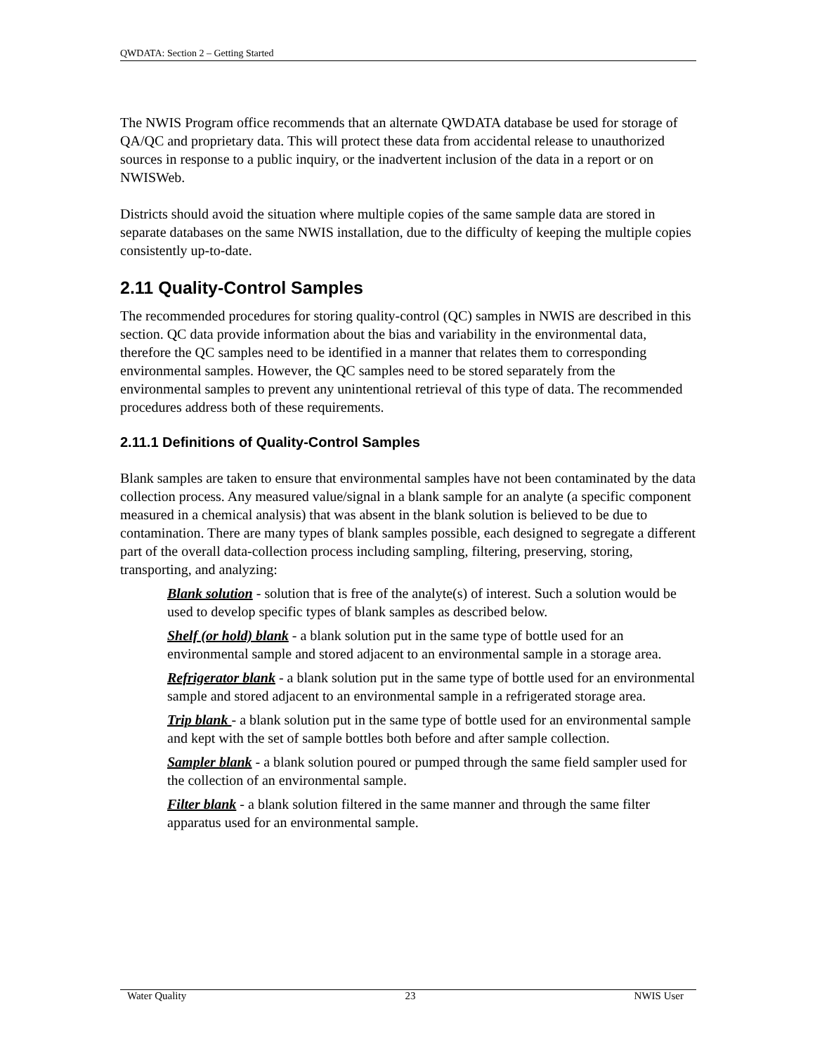QWDATA: Section 2 – Getting Started
The NWIS Program office recommends that an alternate QWDATA database be used for storage of QA/QC and proprietary data. This will protect these data from accidental release to unauthorized sources in response to a public inquiry, or the inadvertent inclusion of the data in a report or on NWISWeb.
Districts should avoid the situation where multiple copies of the same sample data are stored in separate databases on the same NWIS installation, due to the difficulty of keeping the multiple copies consistently up-to-date.
2.11 Quality-Control Samples
The recommended procedures for storing quality-control (QC) samples in NWIS are described in this section. QC data provide information about the bias and variability in the environmental data, therefore the QC samples need to be identified in a manner that relates them to corresponding environmental samples. However, the QC samples need to be stored separately from the environmental samples to prevent any unintentional retrieval of this type of data. The recommended procedures address both of these requirements.
2.11.1 Definitions of Quality-Control Samples
Blank samples are taken to ensure that environmental samples have not been contaminated by the data collection process. Any measured value/signal in a blank sample for an analyte (a specific component measured in a chemical analysis) that was absent in the blank solution is believed to be due to contamination. There are many types of blank samples possible, each designed to segregate a different part of the overall data-collection process including sampling, filtering, preserving, storing, transporting, and analyzing:
Blank solution - solution that is free of the analyte(s) of interest. Such a solution would be used to develop specific types of blank samples as described below.
Shelf (or hold) blank - a blank solution put in the same type of bottle used for an environmental sample and stored adjacent to an environmental sample in a storage area.
Refrigerator blank - a blank solution put in the same type of bottle used for an environmental sample and stored adjacent to an environmental sample in a refrigerated storage area.
Trip blank - a blank solution put in the same type of bottle used for an environmental sample and kept with the set of sample bottles both before and after sample collection.
Sampler blank - a blank solution poured or pumped through the same field sampler used for the collection of an environmental sample.
Filter blank - a blank solution filtered in the same manner and through the same filter apparatus used for an environmental sample.
Water Quality 23 NWIS User